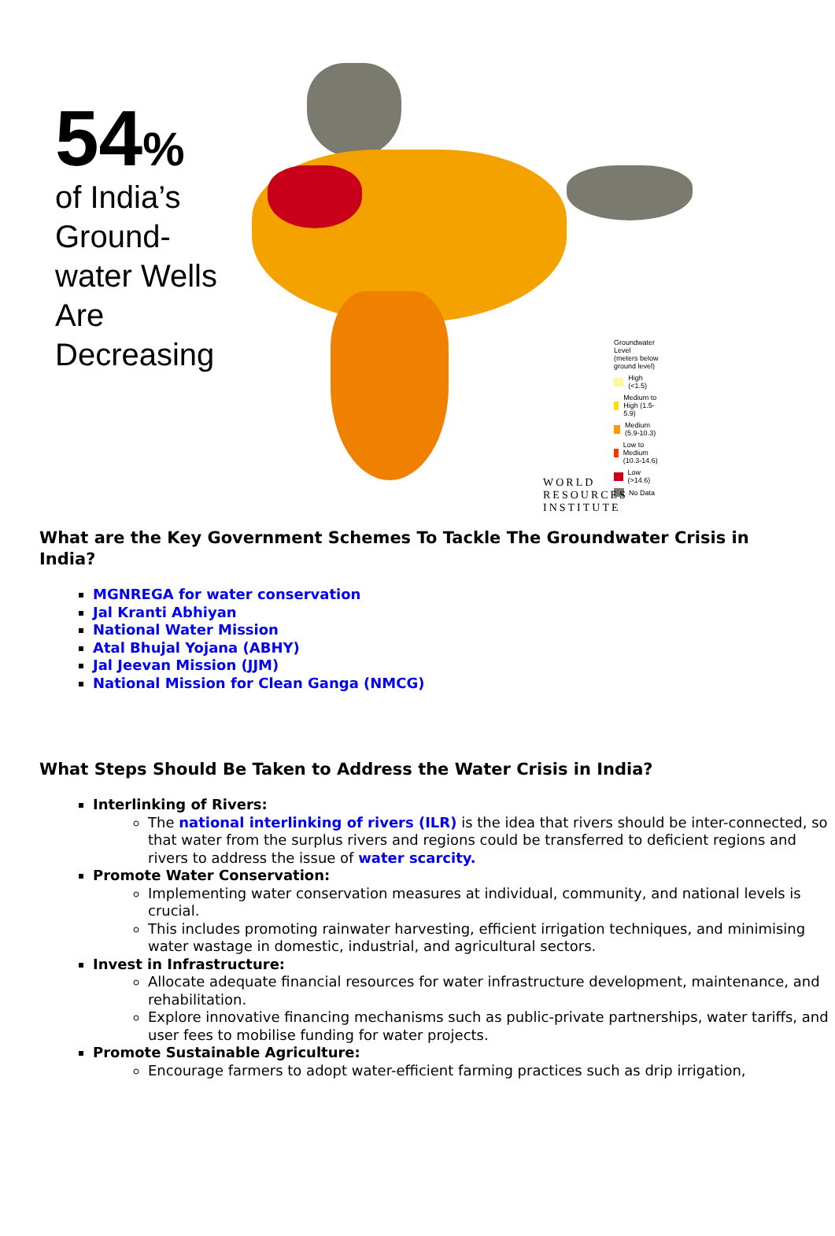54%
of India’s Ground-water Wells Are Decreasing
Groundwater Level
(meters below ground level)
High (<1.5)
Medium to High (1.5-5.9)
Medium (5.9-10.3)
Low to Medium (10.3-14.6)
Low (>14.6)
No Data
WORLD RESOURCES INSTITUTE
What are the Key Government Schemes To Tackle The Groundwater Crisis in India?
MGNREGA for water conservation
Jal Kranti Abhiyan
National Water Mission
Atal Bhujal Yojana (ABHY)
Jal Jeevan Mission (JJM)
National Mission for Clean Ganga (NMCG)
What Steps Should Be Taken to Address the Water Crisis in India?
Interlinking of Rivers:
The national interlinking of rivers (ILR) is the idea that rivers should be inter-connected, so that water from the surplus rivers and regions could be transferred to deficient regions and rivers to address the issue of water scarcity.
Promote Water Conservation:
Implementing water conservation measures at individual, community, and national levels is crucial.
This includes promoting rainwater harvesting, efficient irrigation techniques, and minimising water wastage in domestic, industrial, and agricultural sectors.
Invest in Infrastructure:
Allocate adequate financial resources for water infrastructure development, maintenance, and rehabilitation.
Explore innovative financing mechanisms such as public-private partnerships, water tariffs, and user fees to mobilise funding for water projects.
Promote Sustainable Agriculture:
Encourage farmers to adopt water-efficient farming practices such as drip irrigation,